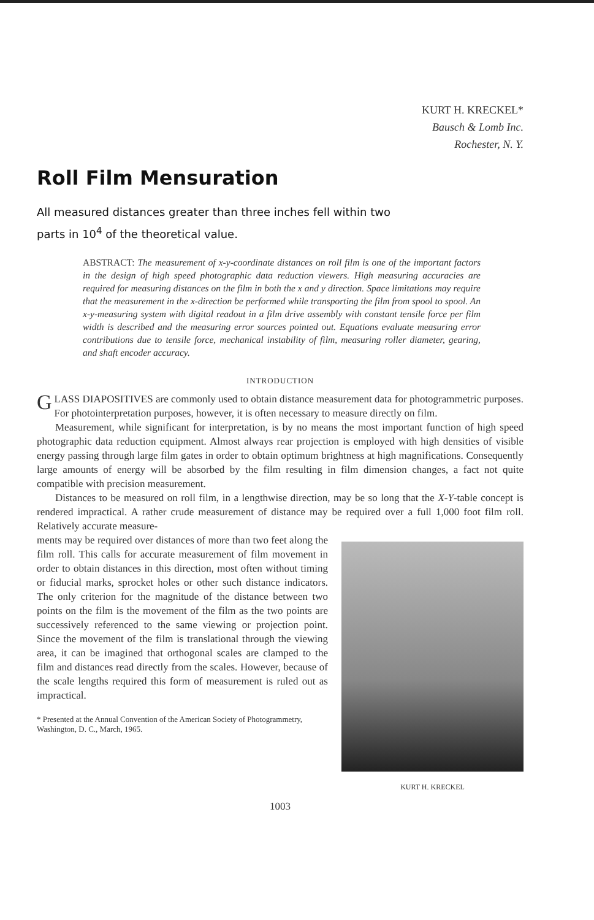KURT H. KRECKEL*
Bausch & Lomb Inc.
Rochester, N. Y.
Roll Film Mensuration
All measured distances greater than three inches fell within two parts in 10<sup>4</sup> of the theoretical value.
ABSTRACT: The measurement of x-y-coordinate distances on roll film is one of the important factors in the design of high speed photographic data reduction viewers. High measuring accuracies are required for measuring distances on the film in both the x and y direction. Space limitations may require that the measurement in the x-direction be performed while transporting the film from spool to spool. An x-y-measuring system with digital readout in a film drive assembly with constant tensile force per film width is described and the measuring error sources pointed out. Equations evaluate measuring error contributions due to tensile force, mechanical instability of film, measuring roller diameter, gearing, and shaft encoder accuracy.
INTRODUCTION
GLASS DIAPOSITIVES are commonly used to obtain distance measurement data for photogrammetric purposes. For photointerpretation purposes, however, it is often necessary to measure directly on film.
Measurement, while significant for interpretation, is by no means the most important function of high speed photographic data reduction equipment. Almost always rear projection is employed with high densities of visible energy passing through large film gates in order to obtain optimum brightness at high magnifications. Consequently large amounts of energy will be absorbed by the film resulting in film dimension changes, a fact not quite compatible with precision measurement.
Distances to be measured on roll film, in a lengthwise direction, may be so long that the X-Y-table concept is rendered impractical. A rather crude measurement of distance may be required over a full 1,000 foot film roll. Relatively accurate measure-
ments may be required over distances of more than two feet along the film roll. This calls for accurate measurement of film movement in order to obtain distances in this direction, most often without timing or fiducial marks, sprocket holes or other such distance indicators. The only criterion for the magnitude of the distance between two points on the film is the movement of the film as the two points are successively referenced to the same viewing or projection point. Since the movement of the film is translational through the viewing area, it can be imagined that orthogonal scales are clamped to the film and distances read directly from the scales. However, because of the scale lengths required this form of measurement is ruled out as impractical.
* Presented at the Annual Convention of the American Society of Photogrammetry, Washington, D. C., March, 1965.
KURT H. KRECKEL
1003